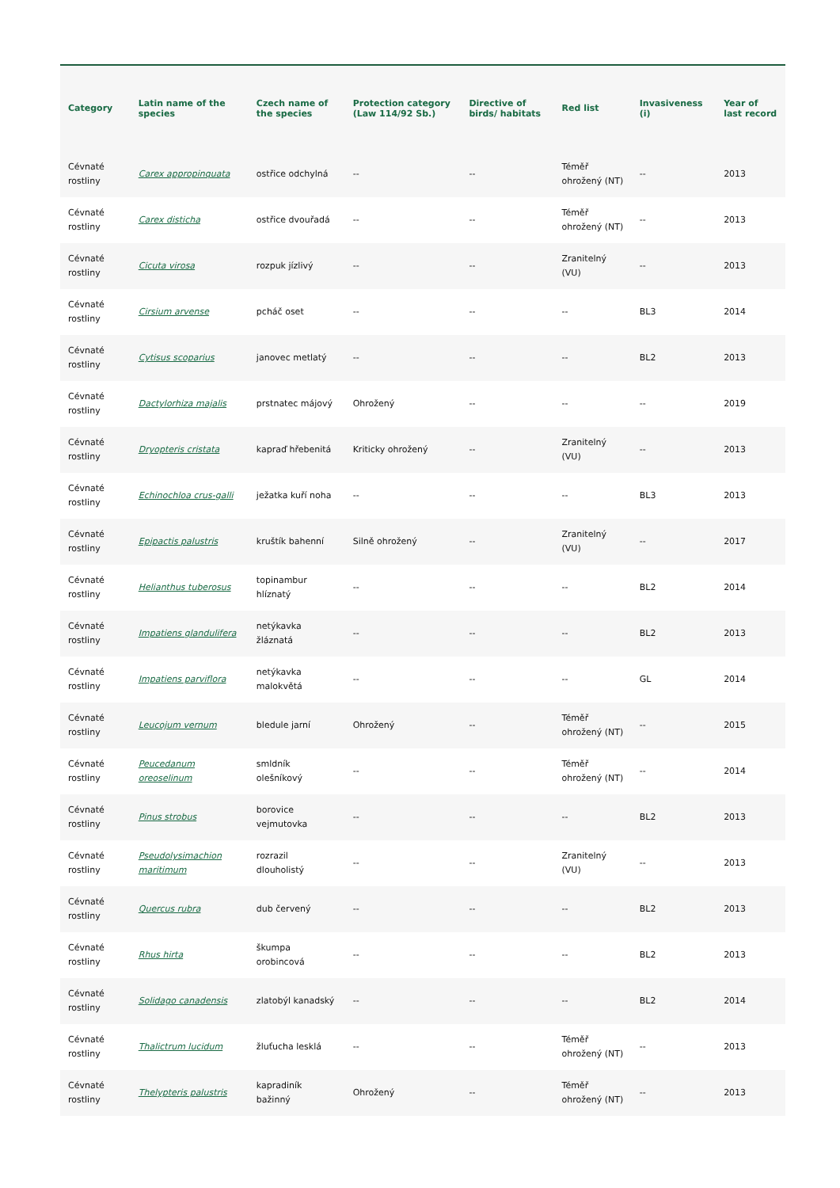| Category | Latin name of the species | Czech name of the species | Protection category (Law 114/92 Sb.) | Directive of birds/ habitats | Red list | Invasiveness (i) | Year of last record |
| --- | --- | --- | --- | --- | --- | --- | --- |
| Cévnaté rostliny | Carex appropinquata | ostřice odchylná | -- | -- | Téměř ohrožený (NT) | -- | 2013 |
| Cévnaté rostliny | Carex disticha | ostřice dvouřadá | -- | -- | Téměř ohrožený (NT) | -- | 2013 |
| Cévnaté rostliny | Cicuta virosa | rozpuk jízlivý | -- | -- | Zranitelný (VU) | -- | 2013 |
| Cévnaté rostliny | Cirsium arvense | pcháč oset | -- | -- | -- | BL3 | 2014 |
| Cévnaté rostliny | Cytisus scoparius | janovec metlatý | -- | -- | -- | BL2 | 2013 |
| Cévnaté rostliny | Dactylorhiza majalis | prstnatec májový | Ohrožený | -- | -- | -- | 2019 |
| Cévnaté rostliny | Dryopteris cristata | kapraď hřebenitá | Kriticky ohrožený | -- | Zranitelný (VU) | -- | 2013 |
| Cévnaté rostliny | Echinochloa crus-galli | ježatka kuří noha | -- | -- | -- | BL3 | 2013 |
| Cévnaté rostliny | Epipactis palustris | kruštík bahenní | Silně ohrožený | -- | Zranitelný (VU) | -- | 2017 |
| Cévnaté rostliny | Helianthus tuberosus | topinambur hlíznatý | -- | -- | -- | BL2 | 2014 |
| Cévnaté rostliny | Impatiens glandulifera | netýkavka žláznatá | -- | -- | -- | BL2 | 2013 |
| Cévnaté rostliny | Impatiens parviflora | netýkavka malokvětá | -- | -- | -- | GL | 2014 |
| Cévnaté rostliny | Leucojum vernum | bledule jarní | Ohrožený | -- | Téměř ohrožený (NT) | -- | 2015 |
| Cévnaté rostliny | Peucedanum oreoselinum | smldník olešníkový | -- | -- | Téměř ohrožený (NT) | -- | 2014 |
| Cévnaté rostliny | Pinus strobus | borovice vejmutovka | -- | -- | -- | BL2 | 2013 |
| Cévnaté rostliny | Pseudolysimachion maritimum | rozrazil dlouholistý | -- | -- | Zranitelný (VU) | -- | 2013 |
| Cévnaté rostliny | Quercus rubra | dub červený | -- | -- | -- | BL2 | 2013 |
| Cévnaté rostliny | Rhus hirta | škumpa orobincová | -- | -- | -- | BL2 | 2013 |
| Cévnaté rostliny | Solidago canadensis | zlatobýl kanadský | -- | -- | -- | BL2 | 2014 |
| Cévnaté rostliny | Thalictrum lucidum | žluťucha lesklá | -- | -- | Téměř ohrožený (NT) | -- | 2013 |
| Cévnaté rostliny | Thelypteris palustris | kapradiník bažinný | Ohrožený | -- | Téměř ohrožený (NT) | -- | 2013 |